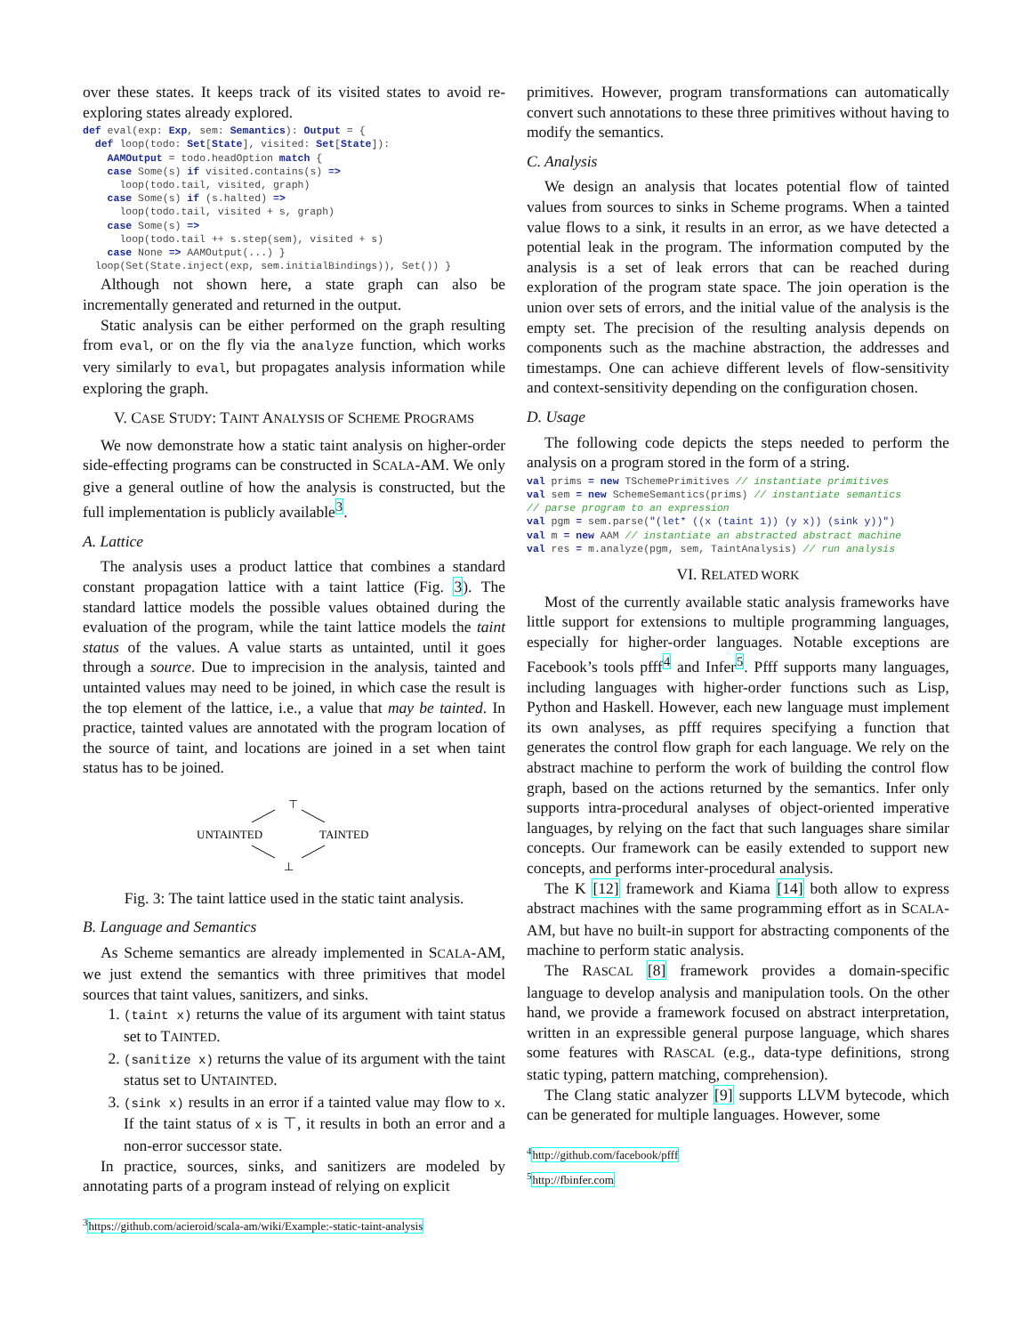over these states. It keeps track of its visited states to avoid re-exploring states already explored.
def eval(exp: Exp, sem: Semantics): Output = {
  def loop(todo: Set[State], visited: Set[State]):
    AAMOutput = todo.headOption match {
    case Some(s) if visited.contains(s) =>
      loop(todo.tail, visited, graph)
    case Some(s) if (s.halted) =>
      loop(todo.tail, visited + s, graph)
    case Some(s) =>
      loop(todo.tail ++ s.step(sem), visited + s)
    case None => AAMOutput(...) }
  loop(Set(State.inject(exp, sem.initialBindings)), Set()) }
Although not shown here, a state graph can also be incrementally generated and returned in the output.
Static analysis can be either performed on the graph resulting from eval, or on the fly via the analyze function, which works very similarly to eval, but propagates analysis information while exploring the graph.
V. CASE STUDY: TAINT ANALYSIS OF SCHEME PROGRAMS
We now demonstrate how a static taint analysis on higher-order side-effecting programs can be constructed in SCALA-AM. We only give a general outline of how the analysis is constructed, but the full implementation is publicly available<sup>3</sup>.
A. Lattice
The analysis uses a product lattice that combines a standard constant propagation lattice with a taint lattice (Fig. 3). The standard lattice models the possible values obtained during the evaluation of the program, while the taint lattice models the taint status of the values. A value starts as untainted, until it goes through a source. Due to imprecision in the analysis, tainted and untainted values may need to be joined, in which case the result is the top element of the lattice, i.e., a value that may be tainted. In practice, tainted values are annotated with the program location of the source of taint, and locations are joined in a set when taint status has to be joined.
⊤
UNTAINTED
TAINTED
⊥
Fig. 3: The taint lattice used in the static taint analysis.
B. Language and Semantics
As Scheme semantics are already implemented in SCALA-AM, we just extend the semantics with three primitives that model sources that taint values, sanitizers, and sinks.
1. (taint x) returns the value of its argument with taint status set to TAINTED.
2. (sanitize x) returns the value of its argument with the taint status set to UNTAINTED.
3. (sink x) results in an error if a tainted value may flow to x. If the taint status of x is ⊤, it results in both an error and a non-error successor state.
In practice, sources, sinks, and sanitizers are modeled by annotating parts of a program instead of relying on explicit
<sup>3</sup> https://github.com/acieroid/scala-am/wiki/Example:-static-taint-analysis
primitives. However, program transformations can automatically convert such annotations to these three primitives without having to modify the semantics.
C. Analysis
We design an analysis that locates potential flow of tainted values from sources to sinks in Scheme programs. When a tainted value flows to a sink, it results in an error, as we have detected a potential leak in the program. The information computed by the analysis is a set of leak errors that can be reached during exploration of the program state space. The join operation is the union over sets of errors, and the initial value of the analysis is the empty set. The precision of the resulting analysis depends on components such as the machine abstraction, the addresses and timestamps. One can achieve different levels of flow-sensitivity and context-sensitivity depending on the configuration chosen.
D. Usage
The following code depicts the steps needed to perform the analysis on a program stored in the form of a string.
val prims = new TSchemePrimitives // instantiate primitives
val sem = new SchemeSemantics(prims) // instantiate semantics
// parse program to an expression
val pgm = sem.parse("(let* ((x (taint 1)) (y x)) (sink y))")
val m = new AAM // instantiate an abstracted abstract machine
val res = m.analyze(pgm, sem, TaintAnalysis) // run analysis
VI. RELATED WORK
Most of the currently available static analysis frameworks have little support for extensions to multiple programming languages, especially for higher-order languages. Notable exceptions are Facebook’s tools pfff<sup>4</sup> and Infer<sup>5</sup>. Pfff supports many languages, including languages with higher-order functions such as Lisp, Python and Haskell. However, each new language must implement its own analyses, as pfff requires specifying a function that generates the control flow graph for each language. We rely on the abstract machine to perform the work of building the control flow graph, based on the actions returned by the semantics. Infer only supports intra-procedural analyses of object-oriented imperative languages, by relying on the fact that such languages share similar concepts. Our framework can be easily extended to support new concepts, and performs inter-procedural analysis.
The K [12] framework and Kiama [14] both allow to express abstract machines with the same programming effort as in SCALA-AM, but have no built-in support for abstracting components of the machine to perform static analysis.
The RASCAL [8] framework provides a domain-specific language to develop analysis and manipulation tools. On the other hand, we provide a framework focused on abstract interpretation, written in an expressible general purpose language, which shares some features with RASCAL (e.g., data-type definitions, strong static typing, pattern matching, comprehension).
The Clang static analyzer [9] supports LLVM bytecode, which can be generated for multiple languages. However, some
<sup>4</sup> http://github.com/facebook/pfff
<sup>5</sup> http://fbinfer.com